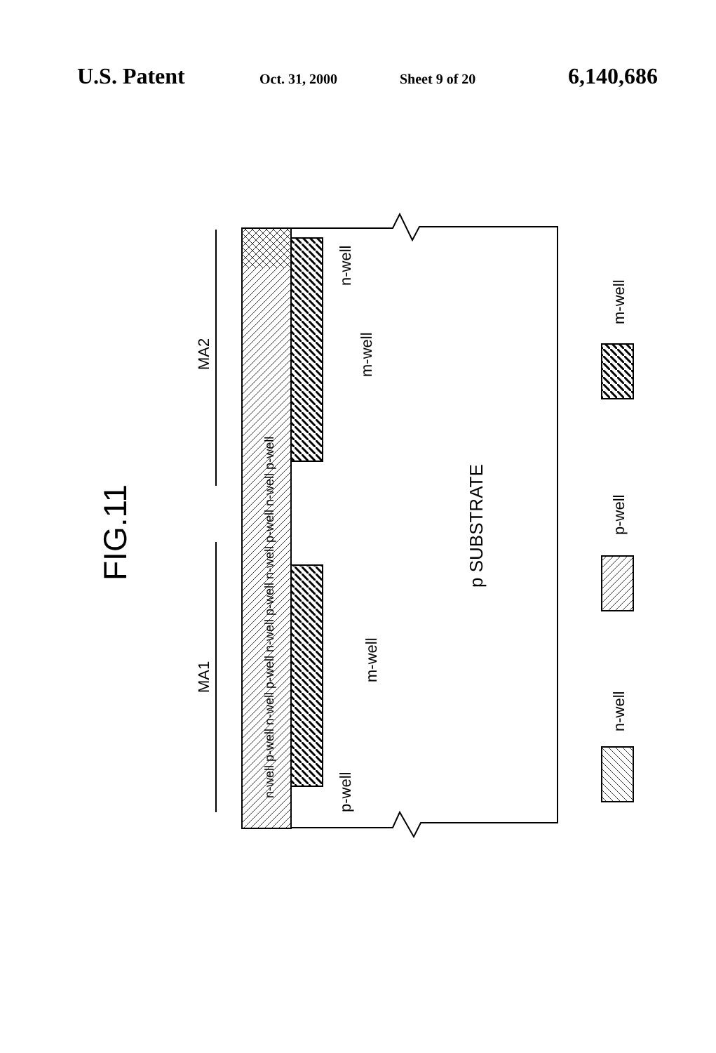U.S. Patent Oct. 31, 2000 Sheet 9 of 20 6,140,686
FIG.11
MA2
MA1
p SUBSTRATE
n-well
m-well
m-well
p-well
n-well p-well n-well p-well n-well p-well n-well p-well n-well p-well
m-well
p-well
n-well